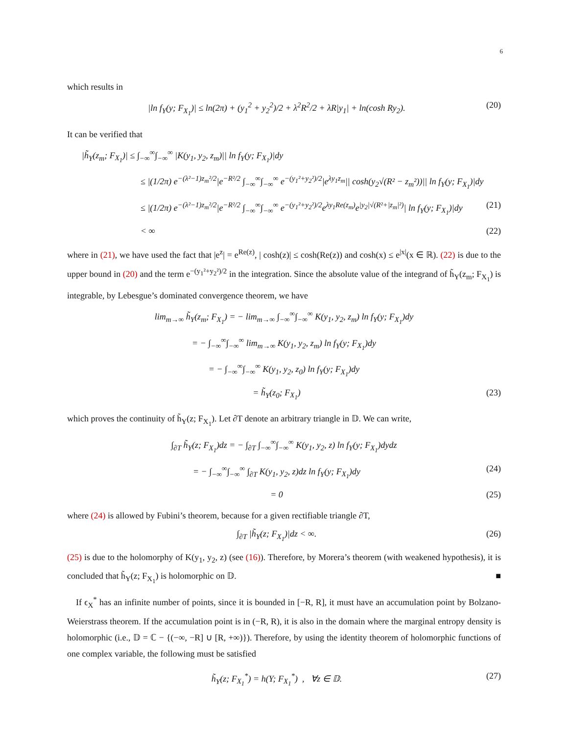6
which results in
|ln f<sub>Y</sub>(y; F<sub>X<sub>1</sub></sub>)| ≤ ln(2π) + (y<sub>1</sub><sup>2</sup> + y<sub>2</sub><sup>2</sup>)/2 + λ<sup>2</sup>R<sup>2</sup>/2 + λR|y<sub>1</sub>| + ln(cosh Ry<sub>2</sub>). (20)
It can be verified that
|h̃<sub>Y</sub>(z<sub>m</sub>; F<sub>X<sub>1</sub></sub>)| ≤ ∫<sub>−∞</sub><sup>∞</sup>∫<sub>−∞</sub><sup>∞</sup> |K(y<sub>1</sub>, y<sub>2</sub>, z<sub>m</sub>)|| ln f<sub>Y</sub>(y; F<sub>X<sub>1</sub></sub>)|dy
≤ |(1/2π) e<sup>−(λ²−1)z<sub>m</sub>²/2</sup>|e<sup>−R²/2</sup> ∫<sub>−∞</sub><sup>∞</sup>∫<sub>−∞</sub><sup>∞</sup> e<sup>−(y<sub>1</sub>²+y<sub>2</sub>²)/2</sup>|e<sup>λy<sub>1</sub>z<sub>m</sub></sup>|| cosh(y<sub>2</sub>√(R² − z<sub>m</sub>²))|| ln f<sub>Y</sub>(y; F<sub>X<sub>1</sub></sub>)|dy
≤ |(1/2π) e<sup>−(λ²−1)z<sub>m</sub>²/2</sup>|e<sup>−R²/2</sup> ∫<sub>−∞</sub><sup>∞</sup>∫<sub>−∞</sub><sup>∞</sup> e<sup>−(y<sub>1</sub>²+y<sub>2</sub>²)/2</sup>e<sup>λy<sub>1</sub>Re(z<sub>m</sub>)</sup>e<sup>|y<sub>2</sub>|√(R²+|z<sub>m</sub>|²)</sup>| ln f<sub>Y</sub>(y; F<sub>X<sub>1</sub></sub>)|dy (21)
< ∞ (22)
where in (21), we have used the fact that |e<sup>z</sup>| = e<sup>Re(z)</sup>, | cosh(z)| ≤ cosh(Re(z)) and cosh(x) ≤ e<sup>|x|</sup>(x ∈ ℝ). (22) is due to the upper bound in (20) and the term e<sup>−(y<sub>1</sub>²+y<sub>2</sub>²)/2</sup> in the integration. Since the absolute value of the integrand of h̃<sub>Y</sub>(z<sub>m</sub>; F<sub>X<sub>1</sub></sub>) is integrable, by Lebesgue’s dominated convergence theorem, we have
lim<sub>m→∞</sub> h̃<sub>Y</sub>(z<sub>m</sub>; F<sub>X<sub>1</sub></sub>) = − lim<sub>m→∞</sub> ∫<sub>−∞</sub><sup>∞</sup>∫<sub>−∞</sub><sup>∞</sup> K(y<sub>1</sub>, y<sub>2</sub>, z<sub>m</sub>) ln f<sub>Y</sub>(y; F<sub>X<sub>1</sub></sub>)dy
= − ∫<sub>−∞</sub><sup>∞</sup>∫<sub>−∞</sub><sup>∞</sup> lim<sub>m→∞</sub> K(y<sub>1</sub>, y<sub>2</sub>, z<sub>m</sub>) ln f<sub>Y</sub>(y; F<sub>X<sub>1</sub></sub>)dy
= − ∫<sub>−∞</sub><sup>∞</sup>∫<sub>−∞</sub><sup>∞</sup> K(y<sub>1</sub>, y<sub>2</sub>, z<sub>0</sub>) ln f<sub>Y</sub>(y; F<sub>X<sub>1</sub></sub>)dy
= h̃<sub>Y</sub>(z<sub>0</sub>; F<sub>X<sub>1</sub></sub>) (23)
which proves the continuity of h̃<sub>Y</sub>(z; F<sub>X<sub>1</sub></sub>). Let ∂T denote an arbitrary triangle in 𝔻. We can write,
∫<sub>∂T</sub> h̃<sub>Y</sub>(z; F<sub>X<sub>1</sub></sub>)dz = − ∫<sub>∂T</sub> ∫<sub>−∞</sub><sup>∞</sup>∫<sub>−∞</sub><sup>∞</sup> K(y<sub>1</sub>, y<sub>2</sub>, z) ln f<sub>Y</sub>(y; F<sub>X<sub>1</sub></sub>)dydz
= − ∫<sub>−∞</sub><sup>∞</sup>∫<sub>−∞</sub><sup>∞</sup> ∫<sub>∂T</sub> K(y<sub>1</sub>, y<sub>2</sub>, z)dz ln f<sub>Y</sub>(y; F<sub>X<sub>1</sub></sub>)dy (24)
= 0 (25)
where (24) is allowed by Fubini’s theorem, because for a given rectifiable triangle ∂T,
∫<sub>∂T</sub> |h̃<sub>Y</sub>(z; F<sub>X<sub>1</sub></sub>)|dz < ∞. (26)
(25) is due to the holomorphy of K(y<sub>1</sub>, y<sub>2</sub>, z) (see (16)). Therefore, by Morera’s theorem (with weakened hypothesis), it is concluded that h̃<sub>Y</sub>(z; F<sub>X<sub>1</sub></sub>) is holomorphic on 𝔻. ■
If ϵ<sub>X</sub><sup>*</sup> has an infinite number of points, since it is bounded in [−R, R], it must have an accumulation point by Bolzano-Weierstrass theorem. If the accumulation point is in (−R, R), it is also in the domain where the marginal entropy density is holomorphic (i.e., 𝔻 = ℂ − {(−∞, −R] ∪ [R, +∞)}). Therefore, by using the identity theorem of holomorphic functions of one complex variable, the following must be satisfied
h̃<sub>Y</sub>(z; F<sub>X<sub>1</sub></sub><sup>*</sup>) = h(Y; F<sub>X<sub>1</sub></sub><sup>*</sup>) , ∀z ∈ 𝔻. (27)